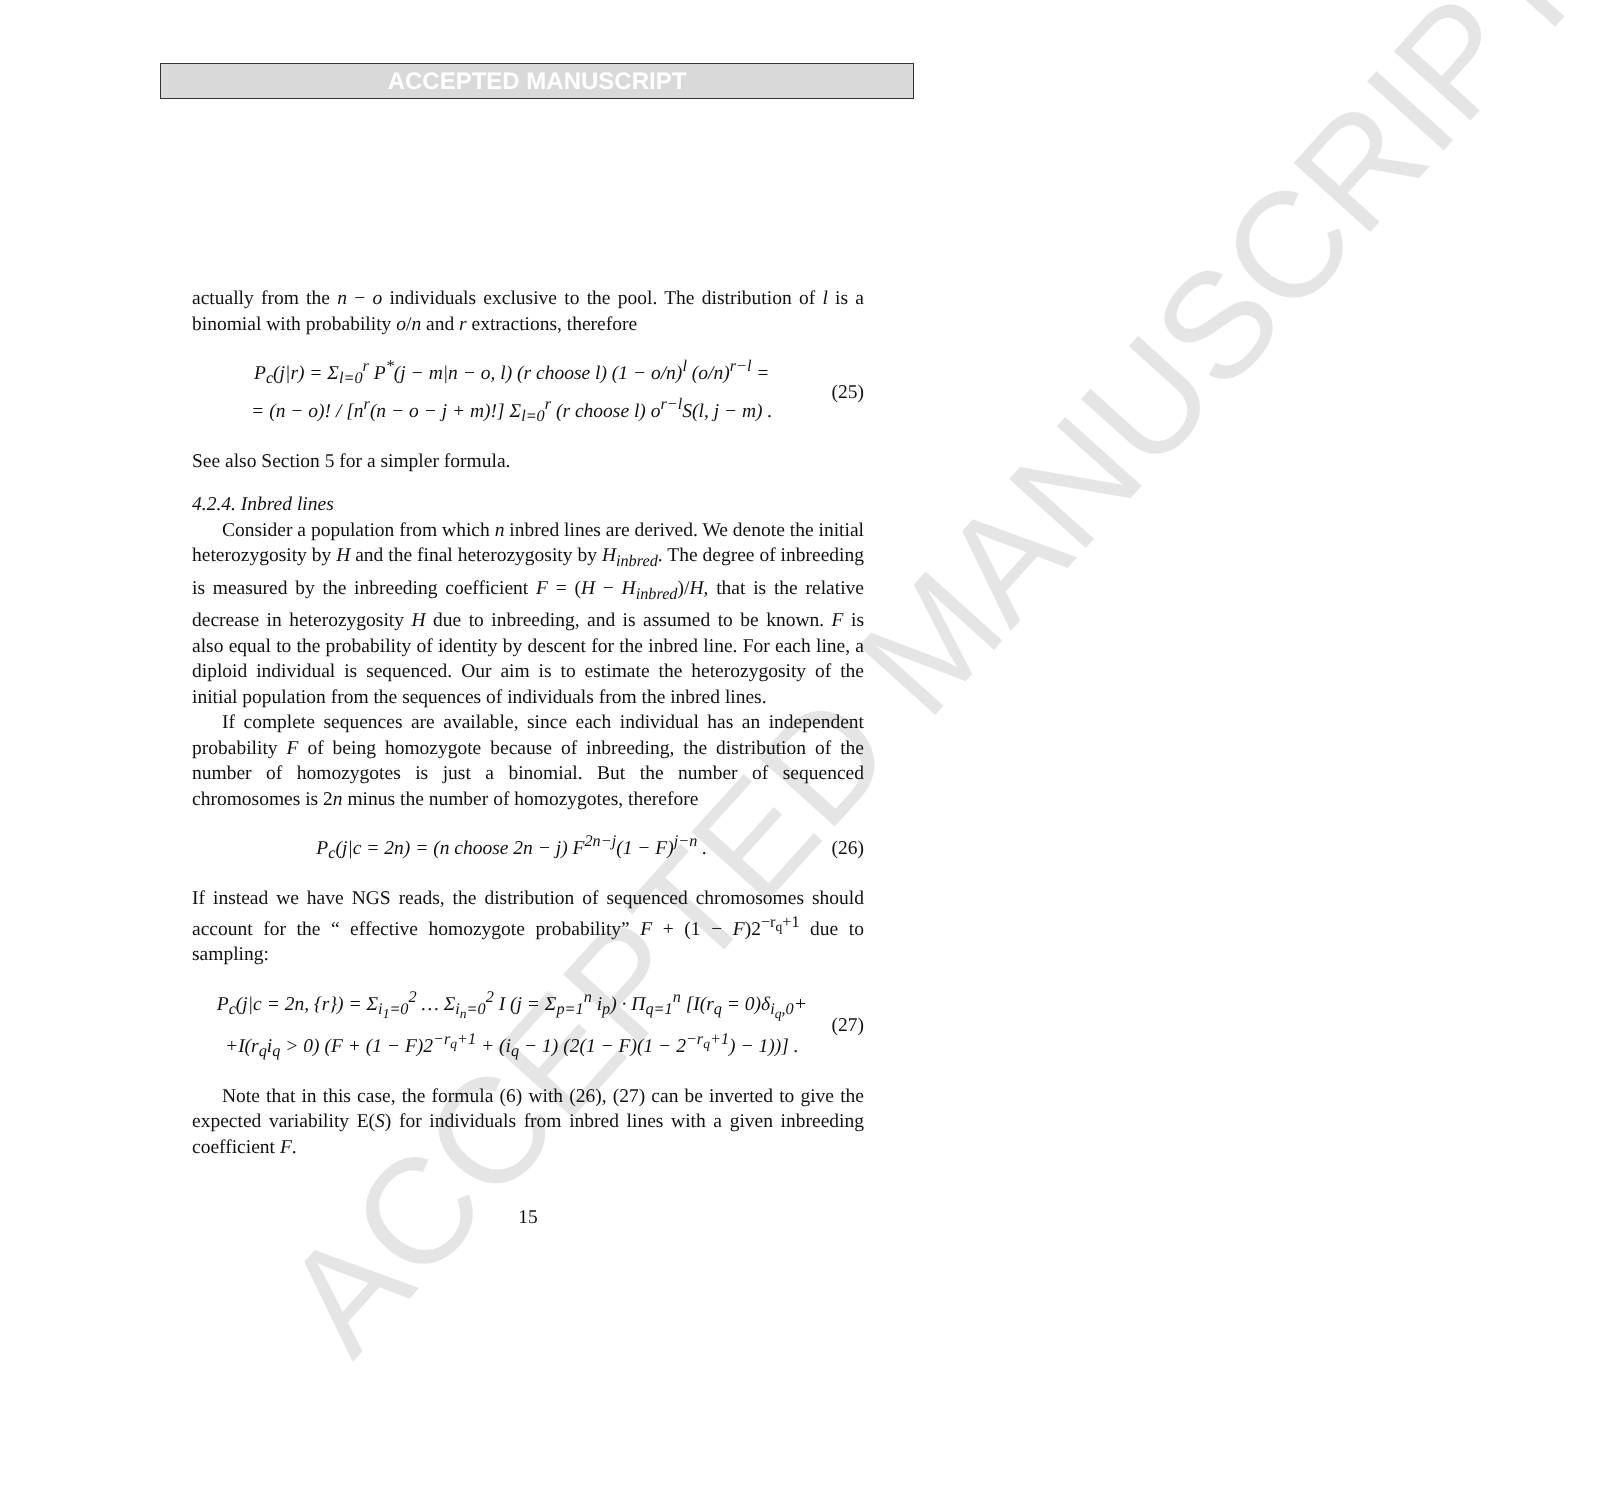ACCEPTED MANUSCRIPT
ACCEPTED MANUSCRIPT
actually from the n − o individuals exclusive to the pool. The distribution of l is a binomial with probability o/n and r extractions, therefore
P<sub>c</sub>(j|r) = Σ<sub>l=0</sub><sup>r</sup> P<sup>*</sup>(j − m|n − o, l) (r choose l) (1 − o/n)<sup>l</sup> (o/n)<sup>r−l</sup> =
= (n − o)! / [n<sup>r</sup>(n − o − j + m)!] Σ<sub>l=0</sub><sup>r</sup> (r choose l) o<sup>r−l</sup>S(l, j − m) .
(25)
See also Section 5 for a simpler formula.
4.2.4. Inbred lines
Consider a population from which n inbred lines are derived. We denote the initial heterozygosity by H and the final heterozygosity by H<sub>inbred</sub>. The degree of inbreeding is measured by the inbreeding coefficient F = (H − H<sub>inbred</sub>)/H, that is the relative decrease in heterozygosity H due to inbreeding, and is assumed to be known. F is also equal to the probability of identity by descent for the inbred line. For each line, a diploid individual is sequenced. Our aim is to estimate the heterozygosity of the initial population from the sequences of individuals from the inbred lines.
If complete sequences are available, since each individual has an independent probability F of being homozygote because of inbreeding, the distribution of the number of homozygotes is just a binomial. But the number of sequenced chromosomes is 2n minus the number of homozygotes, therefore
P<sub>c</sub>(j|c = 2n) = (n choose 2n − j) F<sup>2n−j</sup>(1 − F)<sup>j−n</sup> .
(26)
If instead we have NGS reads, the distribution of sequenced chromosomes should account for the “ effective homozygote probability” F + (1 − F)2<sup>−r<sub>q</sub>+1</sup> due to sampling:
P<sub>c</sub>(j|c = 2n, {r}) = Σ<sub>i<sub>1</sub>=0</sub><sup>2</sup> … Σ<sub>i<sub>n</sub>=0</sub><sup>2</sup> I (j = Σ<sub>p=1</sub><sup>n</sup> i<sub>p</sub>) · Π<sub>q=1</sub><sup>n</sup> [I(r<sub>q</sub> = 0)δ<sub>i<sub>q</sub>,0</sub>+
+I(r<sub>q</sub>i<sub>q</sub> > 0) (F + (1 − F)2<sup>−r<sub>q</sub>+1</sup> + (i<sub>q</sub> − 1) (2(1 − F)(1 − 2<sup>−r<sub>q</sub>+1</sup>) − 1))] .
(27)
Note that in this case, the formula (6) with (26), (27) can be inverted to give the expected variability E(S) for individuals from inbred lines with a given inbreeding coefficient F.
15